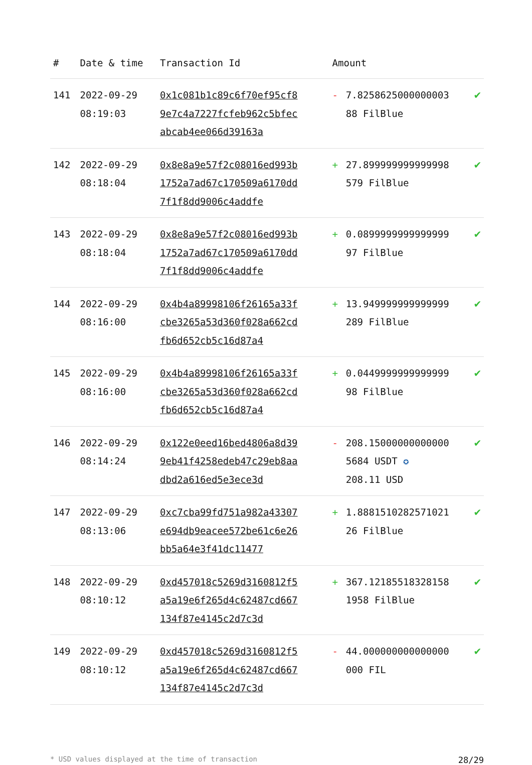| # | Date & time | Transaction Id | Amount | | |
| --- | --- | --- | --- | --- | --- |
| 141 | 2022-09-29 08:19:03 | 0x1c081b1c89c6f70ef95cf89e7c4a7227fcfeb962c5bfecabcab4ee066d39163a | - | 7.8258625000000003 88 FilBlue | ✔ |
| 142 | 2022-09-29 08:18:04 | 0x8e8a9e57f2c08016ed993b1752a7ad67c170509a6170dd7f1f8dd9006c4addfe | + | 27.899999999999998 579 FilBlue | ✔ |
| 143 | 2022-09-29 08:18:04 | 0x8e8a9e57f2c08016ed993b1752a7ad67c170509a6170dd7f1f8dd9006c4addfe | + | 0.0899999999999999 97 FilBlue | ✔ |
| 144 | 2022-09-29 08:16:00 | 0x4b4a89998106f26165a33fcbe3265a53d360f028a662cdfb6d652cb5c16d87a4 | + | 13.949999999999999 289 FilBlue | ✔ |
| 145 | 2022-09-29 08:16:00 | 0x4b4a89998106f26165a33fcbe3265a53d360f028a662cdfb6d652cb5c16d87a4 | + | 0.0449999999999999 98 FilBlue | ✔ |
| 146 | 2022-09-29 08:14:24 | 0x122e0eed16bed4806a8d399eb41f4258edeb47c29eb8aadbd2a616ed5e3ece3d | - | 208.15000000000000 5684 USDT ✪ 208.11 USD | ✔ |
| 147 | 2022-09-29 08:13:06 | 0xc7cba99fd751a982a43307e694db9eacee572be61c6e26bb5a64e3f41dc11477 | + | 1.8881510282571021 26 FilBlue | ✔ |
| 148 | 2022-09-29 08:10:12 | 0xd457018c5269d3160812f5a5a19e6f265d4c62487cd667134f87e4145c2d7c3d | + | 367.12185518328158 1958 FilBlue | ✔ |
| 149 | 2022-09-29 08:10:12 | 0xd457018c5269d3160812f5a5a19e6f265d4c62487cd667134f87e4145c2d7c3d | - | 44.000000000000000 000 FIL | ✔ |
* USD values displayed at the time of transaction 28/29